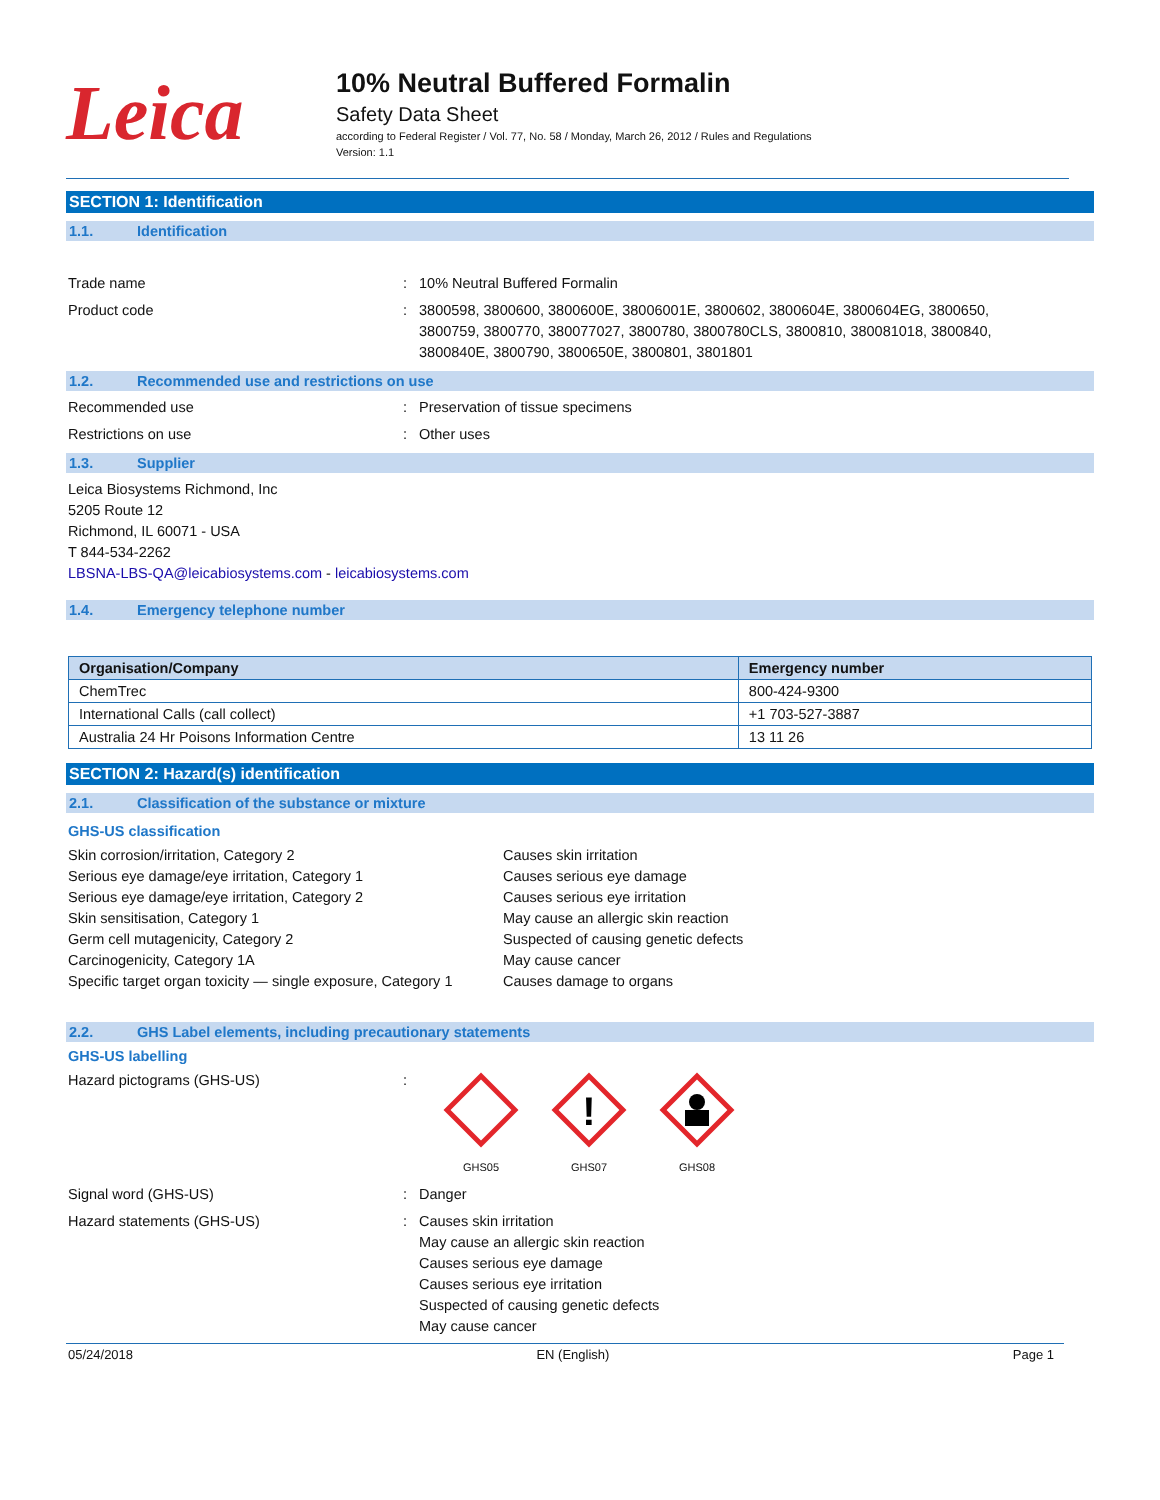Leica
10% Neutral Buffered Formalin
Safety Data Sheet
according to Federal Register / Vol. 77, No. 58 / Monday, March 26, 2012 / Rules and Regulations
Version: 1.1
SECTION 1: Identification
1.1. Identification
Trade name : 10% Neutral Buffered Formalin
Product code : 3800598, 3800600, 3800600E, 38006001E, 3800602, 3800604E, 3800604EG, 3800650, 3800759, 3800770, 380077027, 3800780, 3800780CLS, 3800810, 380081018, 3800840, 3800840E, 3800790, 3800650E, 3800801, 3801801
1.2. Recommended use and restrictions on use
Recommended use : Preservation of tissue specimens
Restrictions on use : Other uses
1.3. Supplier
Leica Biosystems Richmond, Inc
5205 Route 12
Richmond, IL 60071 - USA
T 844-534-2262
LBSNA-LBS-QA@leicabiosystems.com - leicabiosystems.com
1.4. Emergency telephone number
| Organisation/Company | Emergency number |
| --- | --- |
| ChemTrec | 800-424-9300 |
| International Calls (call collect) | +1 703-527-3887 |
| Australia 24 Hr Poisons Information Centre | 13 11 26 |
SECTION 2: Hazard(s) identification
2.1. Classification of the substance or mixture
GHS-US classification
Skin corrosion/irritation, Category 2 Causes skin irritation
Serious eye damage/eye irritation, Category 1 Causes serious eye damage
Serious eye damage/eye irritation, Category 2 Causes serious eye irritation
Skin sensitisation, Category 1 May cause an allergic skin reaction
Germ cell mutagenicity, Category 2 Suspected of causing genetic defects
Carcinogenicity, Category 1A May cause cancer
Specific target organ toxicity — single exposure, Category 1
Causes damage to organs
2.2. GHS Label elements, including precautionary statements
GHS-US labelling
Hazard pictograms (GHS-US) :
GHS05
!
GHS07
GHS08
Signal word (GHS-US) : Danger
Hazard statements (GHS-US) : Causes skin irritation
May cause an allergic skin reaction
Causes serious eye damage
Causes serious eye irritation
Suspected of causing genetic defects
May cause cancer
05/24/2018 EN (English) Page 1